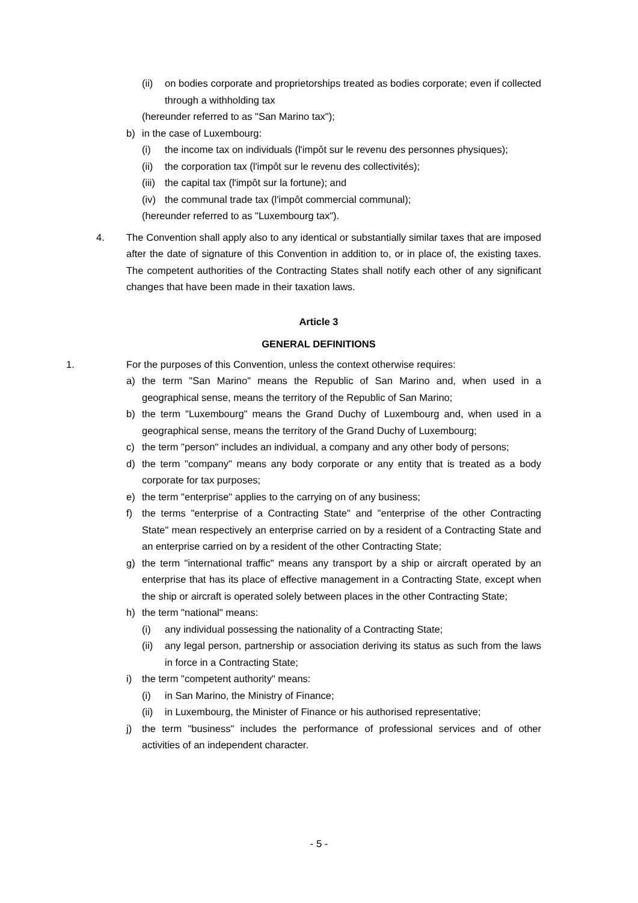(ii) on bodies corporate and proprietorships treated as bodies corporate; even if collected through a withholding tax
(hereunder referred to as "San Marino tax");
b) in the case of Luxembourg:
(i) the income tax on individuals (l'impôt sur le revenu des personnes physiques);
(ii) the corporation tax (l'impôt sur le revenu des collectivités);
(iii) the capital tax (l'impôt sur la fortune); and
(iv) the communal trade tax (l'impôt commercial communal);
(hereunder referred to as "Luxembourg tax").
4. The Convention shall apply also to any identical or substantially similar taxes that are imposed after the date of signature of this Convention in addition to, or in place of, the existing taxes. The competent authorities of the Contracting States shall notify each other of any significant changes that have been made in their taxation laws.
Article 3
GENERAL DEFINITIONS
1. For the purposes of this Convention, unless the context otherwise requires:
a) the term "San Marino" means the Republic of San Marino and, when used in a geographical sense, means the territory of the Republic of San Marino;
b) the term "Luxembourg" means the Grand Duchy of Luxembourg and, when used in a geographical sense, means the territory of the Grand Duchy of Luxembourg;
c) the term "person" includes an individual, a company and any other body of persons;
d) the term "company" means any body corporate or any entity that is treated as a body corporate for tax purposes;
e) the term "enterprise" applies to the carrying on of any business;
f) the terms "enterprise of a Contracting State" and "enterprise of the other Contracting State" mean respectively an enterprise carried on by a resident of a Contracting State and an enterprise carried on by a resident of the other Contracting State;
g) the term "international traffic" means any transport by a ship or aircraft operated by an enterprise that has its place of effective management in a Contracting State, except when the ship or aircraft is operated solely between places in the other Contracting State;
h) the term "national" means:
(i) any individual possessing the nationality of a Contracting State;
(ii) any legal person, partnership or association deriving its status as such from the laws in force in a Contracting State;
i) the term "competent authority" means:
(i) in San Marino, the Ministry of Finance;
(ii) in Luxembourg, the Minister of Finance or his authorised representative;
j) the term "business" includes the performance of professional services and of other activities of an independent character.
- 5 -